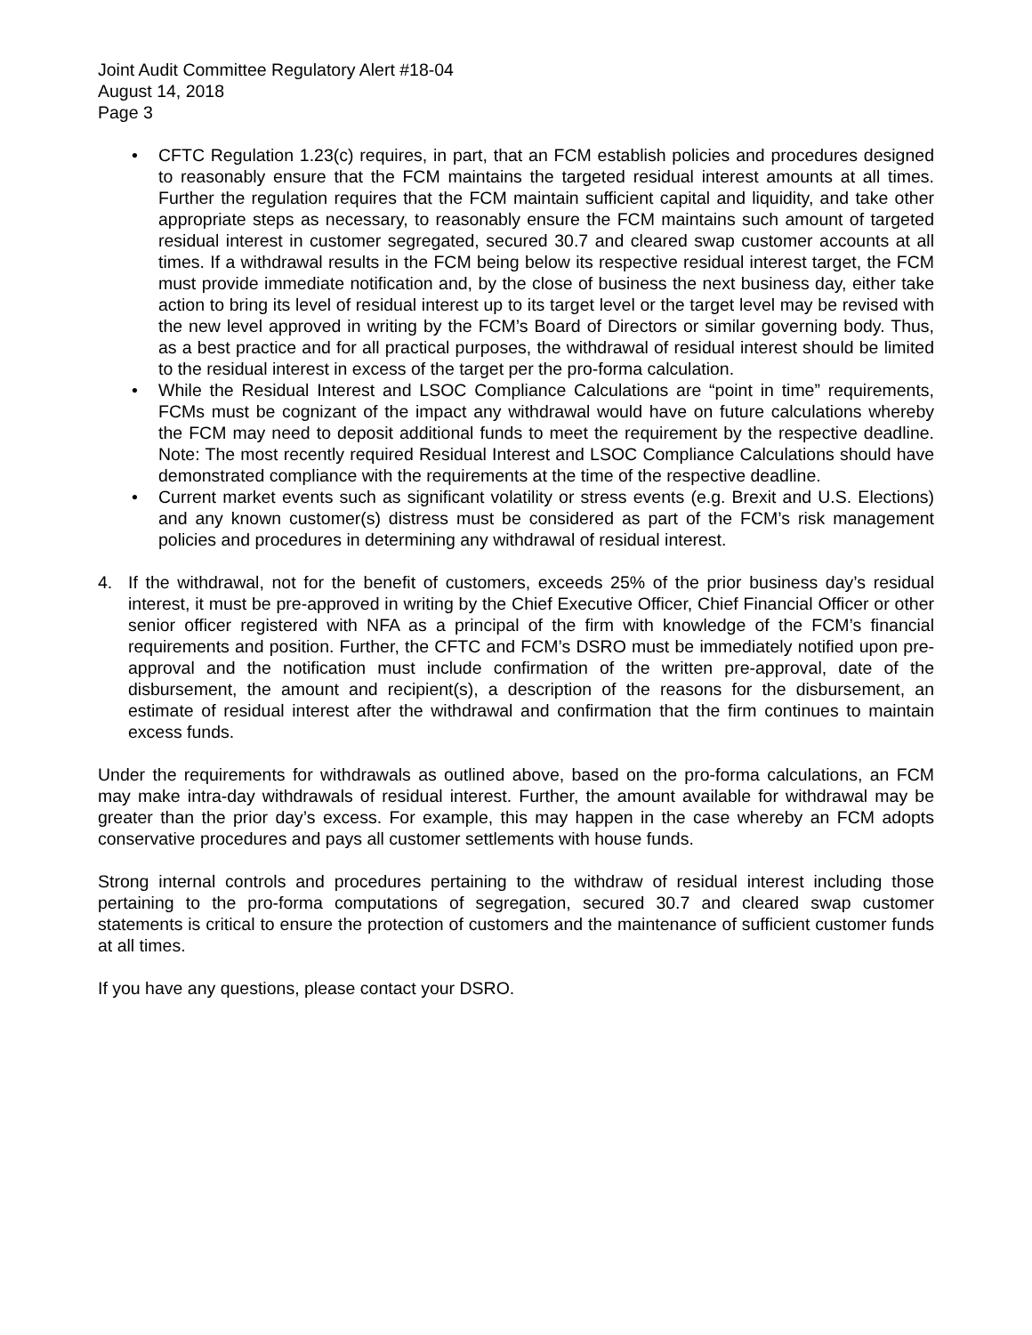Joint Audit Committee Regulatory Alert #18-04
August 14, 2018
Page 3
• CFTC Regulation 1.23(c) requires, in part, that an FCM establish policies and procedures designed to reasonably ensure that the FCM maintains the targeted residual interest amounts at all times. Further the regulation requires that the FCM maintain sufficient capital and liquidity, and take other appropriate steps as necessary, to reasonably ensure the FCM maintains such amount of targeted residual interest in customer segregated, secured 30.7 and cleared swap customer accounts at all times. If a withdrawal results in the FCM being below its respective residual interest target, the FCM must provide immediate notification and, by the close of business the next business day, either take action to bring its level of residual interest up to its target level or the target level may be revised with the new level approved in writing by the FCM’s Board of Directors or similar governing body. Thus, as a best practice and for all practical purposes, the withdrawal of residual interest should be limited to the residual interest in excess of the target per the pro-forma calculation.
• While the Residual Interest and LSOC Compliance Calculations are “point in time” requirements, FCMs must be cognizant of the impact any withdrawal would have on future calculations whereby the FCM may need to deposit additional funds to meet the requirement by the respective deadline. Note: The most recently required Residual Interest and LSOC Compliance Calculations should have demonstrated compliance with the requirements at the time of the respective deadline.
• Current market events such as significant volatility or stress events (e.g. Brexit and U.S. Elections) and any known customer(s) distress must be considered as part of the FCM’s risk management policies and procedures in determining any withdrawal of residual interest.
4. If the withdrawal, not for the benefit of customers, exceeds 25% of the prior business day’s residual interest, it must be pre-approved in writing by the Chief Executive Officer, Chief Financial Officer or other senior officer registered with NFA as a principal of the firm with knowledge of the FCM’s financial requirements and position. Further, the CFTC and FCM’s DSRO must be immediately notified upon pre-approval and the notification must include confirmation of the written pre-approval, date of the disbursement, the amount and recipient(s), a description of the reasons for the disbursement, an estimate of residual interest after the withdrawal and confirmation that the firm continues to maintain excess funds.
Under the requirements for withdrawals as outlined above, based on the pro-forma calculations, an FCM may make intra-day withdrawals of residual interest. Further, the amount available for withdrawal may be greater than the prior day’s excess. For example, this may happen in the case whereby an FCM adopts conservative procedures and pays all customer settlements with house funds.
Strong internal controls and procedures pertaining to the withdraw of residual interest including those pertaining to the pro-forma computations of segregation, secured 30.7 and cleared swap customer statements is critical to ensure the protection of customers and the maintenance of sufficient customer funds at all times.
If you have any questions, please contact your DSRO.